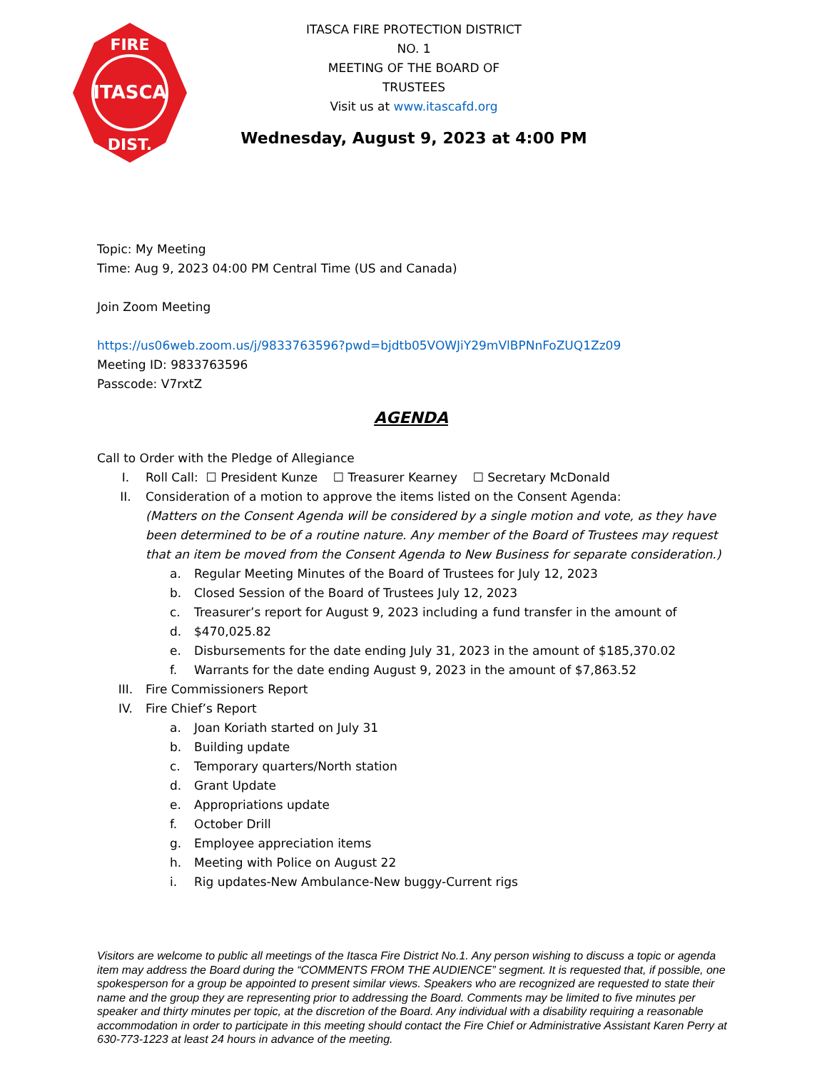ITASCA
FIRE
DIST.
ITASCA FIRE PROTECTION DISTRICT NO. 1
MEETING OF THE BOARD OF TRUSTEES
Visit us at www.itascafd.org
Wednesday, August 9, 2023 at 4:00 PM
Topic: My Meeting
Time: Aug 9, 2023 04:00 PM Central Time (US and Canada)
Join Zoom Meeting
https://us06web.zoom.us/j/9833763596?pwd=bjdtb05VOWJiY29mVlBPNnFoZUQ1Zz09
Meeting ID: 9833763596
Passcode: V7rxtZ
AGENDA
Call to Order with the Pledge of Allegiance
I. Roll Call: ☐ President Kunze ☐ Treasurer Kearney ☐ Secretary McDonald
II. Consideration of a motion to approve the items listed on the Consent Agenda:
(Matters on the Consent Agenda will be considered by a single motion and vote, as they have been determined to be of a routine nature. Any member of the Board of Trustees may request that an item be moved from the Consent Agenda to New Business for separate consideration.)
a. Regular Meeting Minutes of the Board of Trustees for July 12, 2023
b. Closed Session of the Board of Trustees July 12, 2023
c. Treasurer’s report for August 9, 2023 including a fund transfer in the amount of
d. $470,025.82
e. Disbursements for the date ending July 31, 2023 in the amount of $185,370.02
f. Warrants for the date ending August 9, 2023 in the amount of $7,863.52
III. Fire Commissioners Report
IV. Fire Chief’s Report
a. Joan Koriath started on July 31
b. Building update
c. Temporary quarters/North station
d. Grant Update
e. Appropriations update
f. October Drill
g. Employee appreciation items
h. Meeting with Police on August 22
i. Rig updates-New Ambulance-New buggy-Current rigs
Visitors are welcome to public all meetings of the Itasca Fire District No.1. Any person wishing to discuss a topic or agenda item may address the Board during the “COMMENTS FROM THE AUDIENCE” segment. It is requested that, if possible, one spokesperson for a group be appointed to present similar views. Speakers who are recognized are requested to state their name and the group they are representing prior to addressing the Board. Comments may be limited to five minutes per speaker and thirty minutes per topic, at the discretion of the Board. Any individual with a disability requiring a reasonable accommodation in order to participate in this meeting should contact the Fire Chief or Administrative Assistant Karen Perry at 630-773-1223 at least 24 hours in advance of the meeting.